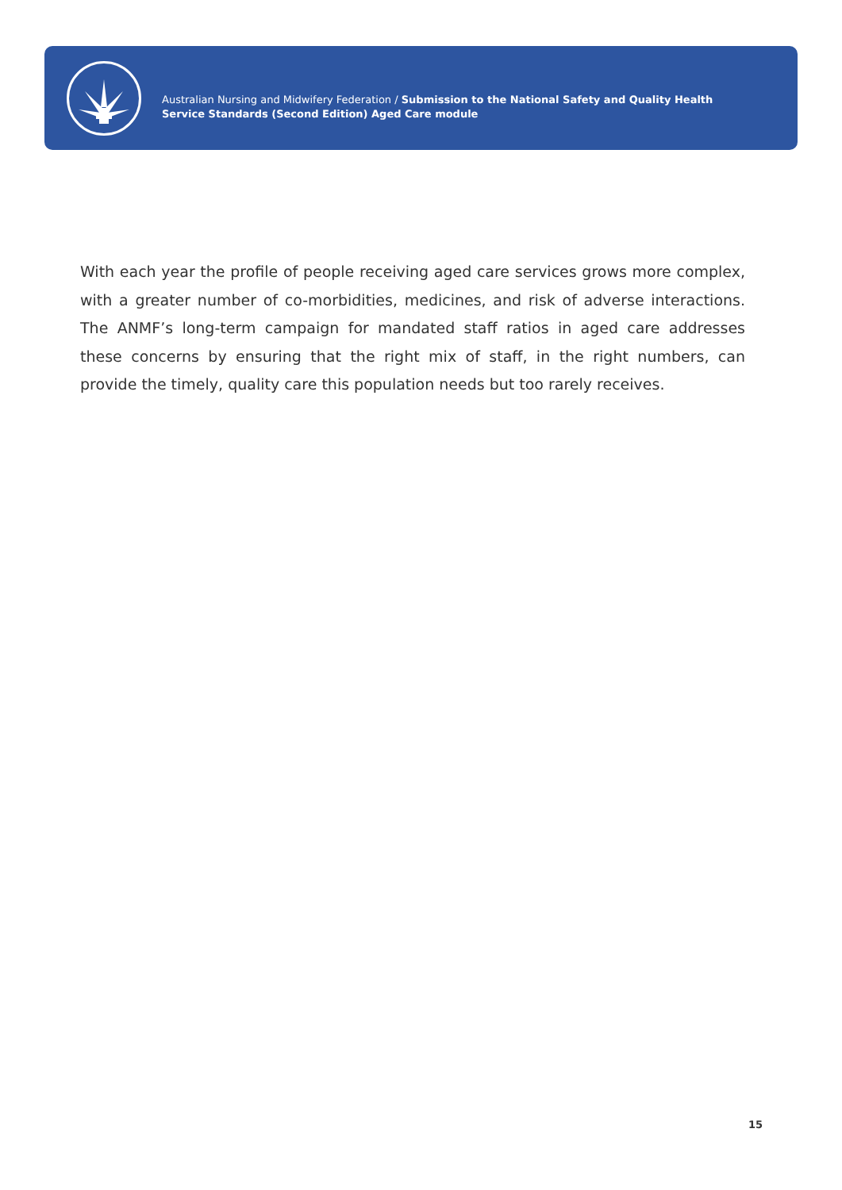Australian Nursing and Midwifery Federation / Submission to the National Safety and Quality Health
Service Standards (Second Edition) Aged Care module
With each year the profile of people receiving aged care services grows more complex, with a greater number of co-morbidities, medicines, and risk of adverse interactions. The ANMF’s long-term campaign for mandated staff ratios in aged care addresses these concerns by ensuring that the right mix of staff, in the right numbers, can provide the timely, quality care this population needs but too rarely receives.
15